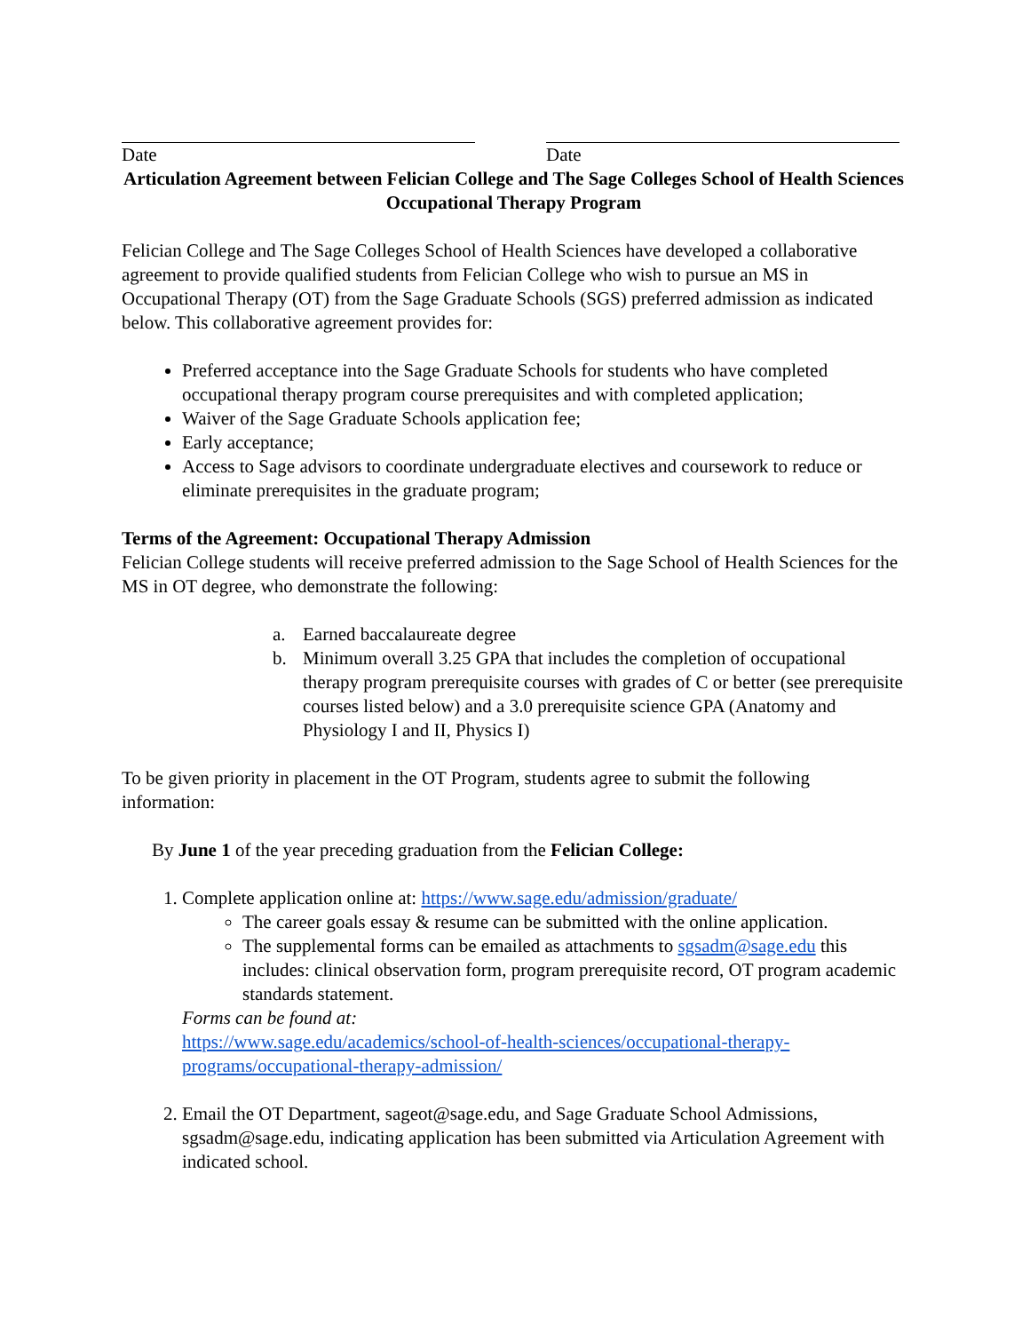Date Date
Articulation Agreement between Felician College and The Sage Colleges School of Health Sciences
Occupational Therapy Program
Felician College and The Sage Colleges School of Health Sciences have developed a collaborative agreement to provide qualified students from Felician College who wish to pursue an MS in Occupational Therapy (OT) from the Sage Graduate Schools (SGS) preferred admission as indicated below. This collaborative agreement provides for:
Preferred acceptance into the Sage Graduate Schools for students who have completed occupational therapy program course prerequisites and with completed application;
Waiver of the Sage Graduate Schools application fee;
Early acceptance;
Access to Sage advisors to coordinate undergraduate electives and coursework to reduce or eliminate prerequisites in the graduate program;
Terms of the Agreement: Occupational Therapy Admission
Felician College students will receive preferred admission to the Sage School of Health Sciences for the MS in OT degree, who demonstrate the following:
a. Earned baccalaureate degree
b. Minimum overall 3.25 GPA that includes the completion of occupational therapy program prerequisite courses with grades of C or better (see prerequisite courses listed below) and a 3.0 prerequisite science GPA (Anatomy and Physiology I and II, Physics I)
To be given priority in placement in the OT Program, students agree to submit the following information:
By June 1 of the year preceding graduation from the Felician College:
1. Complete application online at: https://www.sage.edu/admission/graduate/
The career goals essay & resume can be submitted with the online application.
The supplemental forms can be emailed as attachments to sgsadm@sage.edu this includes: clinical observation form, program prerequisite record, OT program academic standards statement.
Forms can be found at:
https://www.sage.edu/academics/school-of-health-sciences/occupational-therapy-programs/occupational-therapy-admission/
2. Email the OT Department, sageot@sage.edu, and Sage Graduate School Admissions, sgsadm@sage.edu, indicating application has been submitted via Articulation Agreement with indicated school.